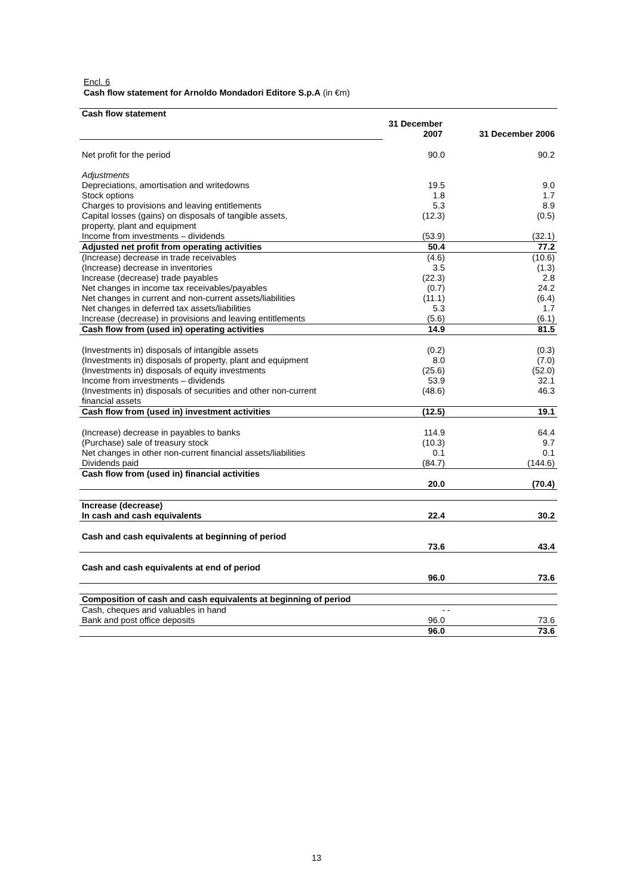Encl. 6
Cash flow statement for Arnoldo Mondadori Editore S.p.A (in €m)
| Cash flow statement | | |
| | 31 December 2007 | 31 December 2006 |
| Net profit for the period | 90.0 | 90.2 |
| Adjustments | | |
| Depreciations, amortisation and writedowns | 19.5 | 9.0 |
| Stock options | 1.8 | 1.7 |
| Charges to provisions and leaving entitlements | 5.3 | 8.9 |
| Capital losses (gains) on disposals of tangible assets, property, plant and equipment | (12.3) | (0.5) |
| Income from investments – dividends | (53.9) | (32.1) |
| Adjusted net profit from operating activities | 50.4 | 77.2 |
| (Increase) decrease in trade receivables | (4.6) | (10.6) |
| (Increase) decrease in inventories | 3.5 | (1.3) |
| Increase (decrease) trade payables | (22.3) | 2.8 |
| Net changes in income tax receivables/payables | (0.7) | 24.2 |
| Net changes in current and non-current assets/liabilities | (11.1) | (6.4) |
| Net changes in deferred tax assets/liabilities | 5.3 | 1.7 |
| Increase (decrease) in provisions and leaving entitlements | (5.6) | (6.1) |
| Cash flow from (used in) operating activities | 14.9 | 81.5 |
| (Investments in) disposals of intangible assets | (0.2) | (0.3) |
| (Investments in) disposals of property, plant and equipment | 8.0 | (7.0) |
| (Investments in) disposals of equity investments | (25.6) | (52.0) |
| Income from investments – dividends | 53.9 | 32.1 |
| (Investments in) disposals of securities and other non-current financial assets | (48.6) | 46.3 |
| Cash flow from (used in) investment activities | (12.5) | 19.1 |
| (Increase) decrease in payables to banks | 114.9 | 64.4 |
| (Purchase) sale of treasury stock | (10.3) | 9.7 |
| Net changes in other non-current financial assets/liabilities | 0.1 | 0.1 |
| Dividends paid | (84.7) | (144.6) |
| Cash flow from (used in) financial activities | 20.0 | (70.4) |
| Increase (decrease) In cash and cash equivalents | 22.4 | 30.2 |
| Cash and cash equivalents at beginning of period | 73.6 | 43.4 |
| Cash and cash equivalents at end of period | 96.0 | 73.6 |
| Composition of cash and cash equivalents at beginning of period | | |
| Cash, cheques and valuables in hand | - | - |
| Bank and post office deposits | 96.0 | 73.6 |
| | 96.0 | 73.6 |
13